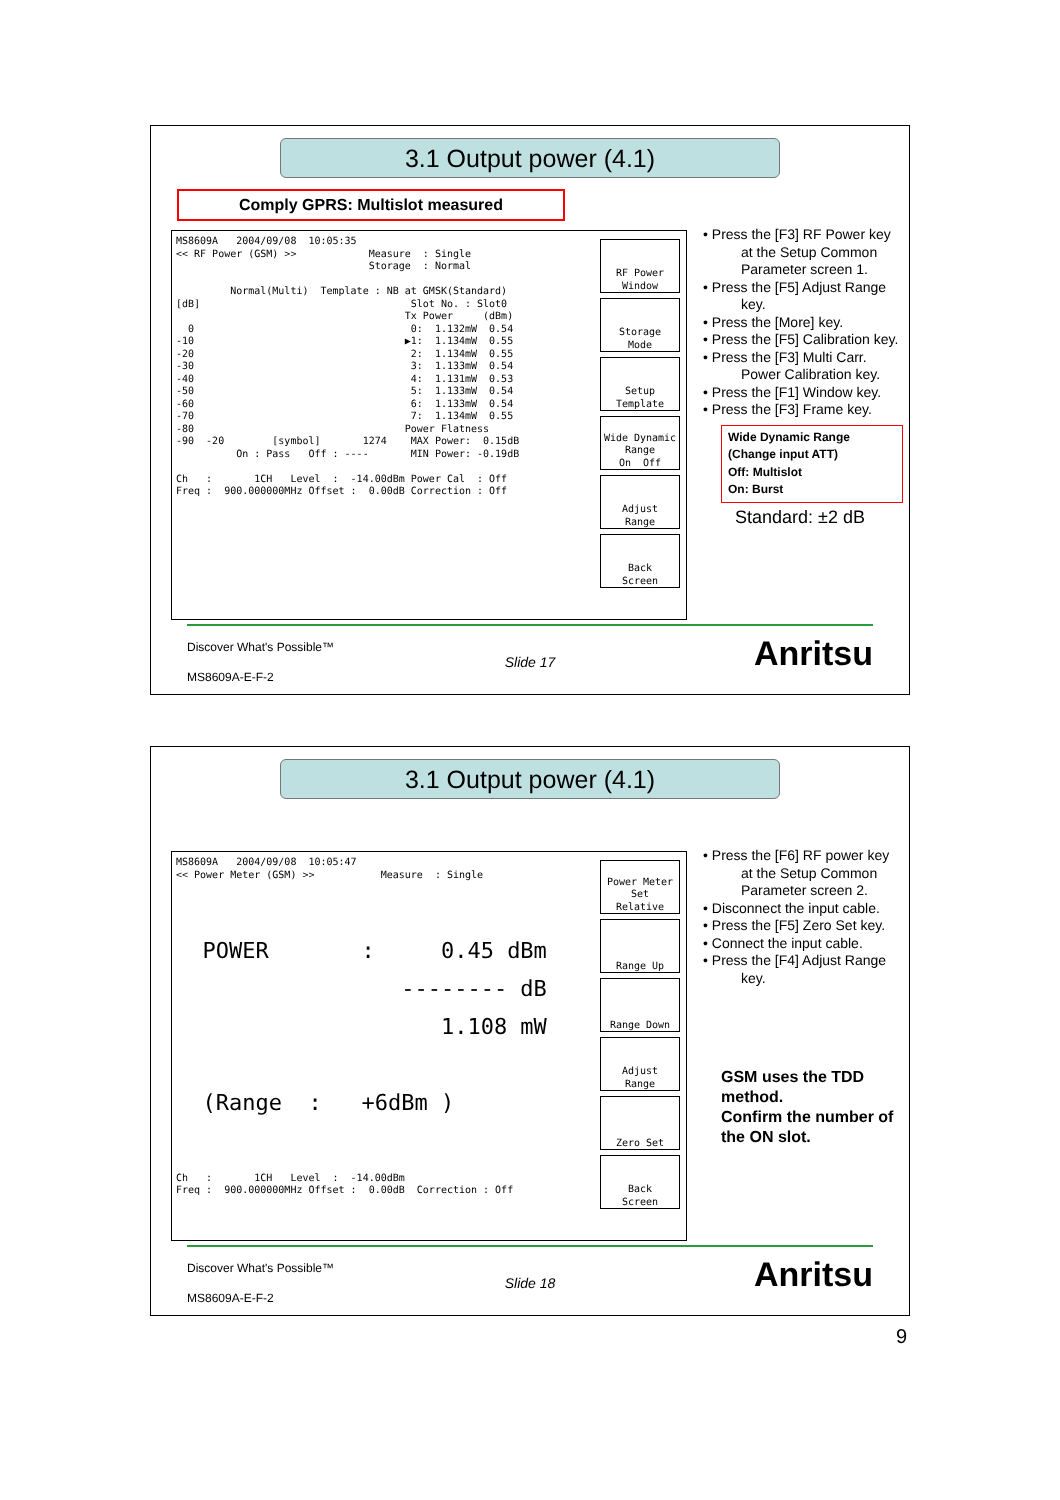3.1 Output power (4.1)
Comply GPRS: Multislot measured
MS8609A 2004/09/08 10:05:35 << RF Power (GSM) >> Measure : Single Storage : Normal Normal(Multi) Template : NB at GMSK(Standard) [dB] Slot No. : Slot0 Tx Power (dBm) 0 0: 1.132mW 0.54 -10 ▶1: 1.134mW 0.55 -20 2: 1.134mW 0.55 -30 3: 1.133mW 0.54 -40 4: 1.131mW 0.53 -50 5: 1.133mW 0.54 -60 6: 1.133mW 0.54 -70 7: 1.134mW 0.55 -80 Power Flatness -90 -20 [symbol] 1274 MAX Power: 0.15dB On : Pass Off : ---- MIN Power: -0.19dB Ch : 1CH Level : -14.00dBm Power Cal : Off Freq : 900.000000MHz Offset : 0.00dB Correction : Off
RF Power Window
Storage Mode
Setup Template
Wide Dynamic Range On Off
Adjust Range
Back Screen
• Press the [F3] RF Power key at the Setup Common Parameter screen 1.
• Press the [F5] Adjust Range key.
• Press the [More] key.
• Press the [F5] Calibration key.
• Press the [F3] Multi Carr. Power Calibration key.
• Press the [F1] Window key.
• Press the [F3] Frame key.
Wide Dynamic Range
(Change input ATT)
Off: Multislot
On: Burst
Standard: ±2 dB
Discover What's Possible™
Slide 17
MS8609A-E-F-2
Anritsu
3.1 Output power (4.1)
MS8609A 2004/09/08 10:05:47 << Power Meter (GSM) >> Measure : Single POWER : 0.45 dBm -------- dB 1.108 mW (Range : +6dBm ) Ch : 1CH Level : -14.00dBm Freq : 900.000000MHz Offset : 0.00dB Correction : Off
Power Meter Set Relative
Range Up
Range Down
Adjust Range
Zero Set
Back Screen
• Press the [F6] RF power key at the Setup Common Parameter screen 2.
• Disconnect the input cable.
• Press the [F5] Zero Set key.
• Connect the input cable.
• Press the [F4] Adjust Range key.
GSM uses the TDD method.
Confirm the number of the ON slot.
Discover What's Possible™
Slide 18
MS8609A-E-F-2
Anritsu
9